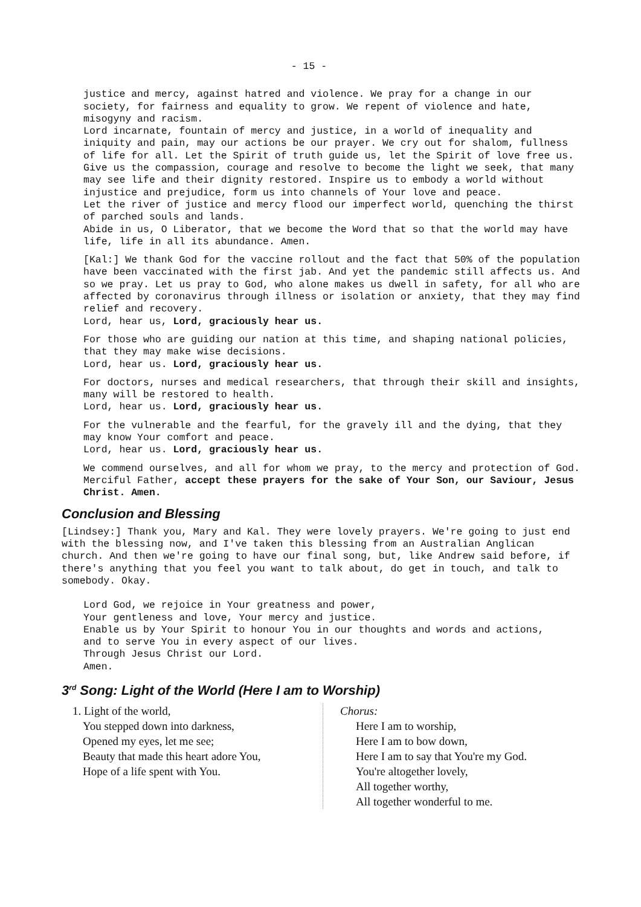- 15 -
justice and mercy, against hatred and violence. We pray for a change in our society, for fairness and equality to grow. We repent of violence and hate, misogyny and racism.
Lord incarnate, fountain of mercy and justice, in a world of inequality and iniquity and pain, may our actions be our prayer. We cry out for shalom, fullness of life for all. Let the Spirit of truth guide us, let the Spirit of love free us. Give us the compassion, courage and resolve to become the light we seek, that many may see life and their dignity restored. Inspire us to embody a world without injustice and prejudice, form us into channels of Your love and peace.
Let the river of justice and mercy flood our imperfect world, quenching the thirst of parched souls and lands.
Abide in us, O Liberator, that we become the Word that so that the world may have life, life in all its abundance. Amen.
[Kal:] We thank God for the vaccine rollout and the fact that 50% of the population have been vaccinated with the first jab. And yet the pandemic still affects us. And so we pray. Let us pray to God, who alone makes us dwell in safety, for all who are affected by coronavirus through illness or isolation or anxiety, that they may find relief and recovery.
Lord, hear us, Lord, graciously hear us.
For those who are guiding our nation at this time, and shaping national policies, that they may make wise decisions.
Lord, hear us. Lord, graciously hear us.
For doctors, nurses and medical researchers, that through their skill and insights, many will be restored to health.
Lord, hear us. Lord, graciously hear us.
For the vulnerable and the fearful, for the gravely ill and the dying, that they may know Your comfort and peace.
Lord, hear us. Lord, graciously hear us.
We commend ourselves, and all for whom we pray, to the mercy and protection of God. Merciful Father, accept these prayers for the sake of Your Son, our Saviour, Jesus Christ. Amen.
Conclusion and Blessing
[Lindsey:] Thank you, Mary and Kal. They were lovely prayers. We're going to just end with the blessing now, and I've taken this blessing from an Australian Anglican church. And then we're going to have our final song, but, like Andrew said before, if there's anything that you feel you want to talk about, do get in touch, and talk to somebody. Okay.
Lord God, we rejoice in Your greatness and power,
Your gentleness and love, Your mercy and justice.
Enable us by Your Spirit to honour You in our thoughts and words and actions,
and to serve You in every aspect of our lives.
Through Jesus Christ our Lord.
Amen.
3<sup>rd</sup> Song: Light of the World (Here I am to Worship)
1. Light of the world,
You stepped down into darkness,
Opened my eyes, let me see;
Beauty that made this heart adore You,
Hope of a life spent with You.
Chorus:
Here I am to worship,
Here I am to bow down,
Here I am to say that You're my God.
You're altogether lovely,
All together worthy,
All together wonderful to me.